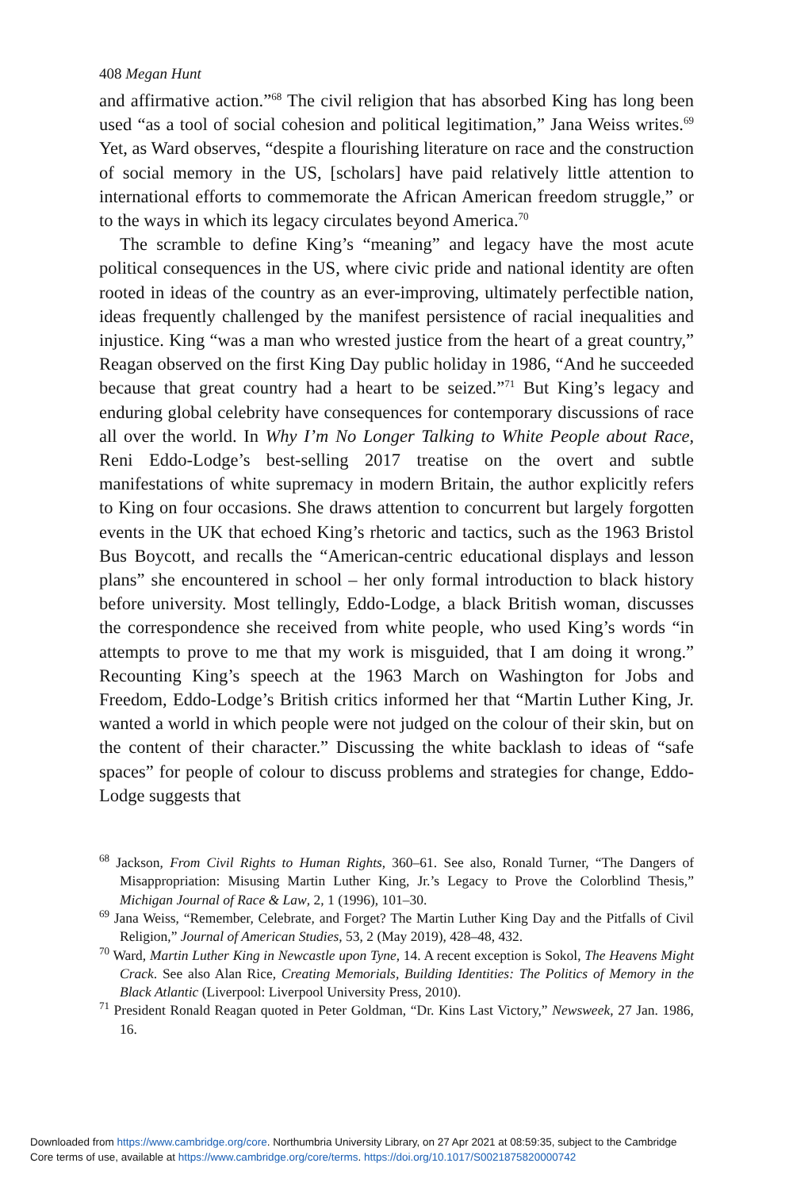408 Megan Hunt
and affirmative action.”<sup>68</sup> The civil religion that has absorbed King has long been used “as a tool of social cohesion and political legitimation,” Jana Weiss writes.<sup>69</sup> Yet, as Ward observes, “despite a flourishing literature on race and the construction of social memory in the US, [scholars] have paid relatively little attention to international efforts to commemorate the African American freedom struggle,” or to the ways in which its legacy circulates beyond America.<sup>70</sup>
The scramble to define King’s “meaning” and legacy have the most acute political consequences in the US, where civic pride and national identity are often rooted in ideas of the country as an ever-improving, ultimately perfectible nation, ideas frequently challenged by the manifest persistence of racial inequalities and injustice. King “was a man who wrested justice from the heart of a great country,” Reagan observed on the first King Day public holiday in 1986, “And he succeeded because that great country had a heart to be seized.”<sup>71</sup> But King’s legacy and enduring global celebrity have consequences for contemporary discussions of race all over the world. In Why I’m No Longer Talking to White People about Race, Reni Eddo-Lodge’s best-selling 2017 treatise on the overt and subtle manifestations of white supremacy in modern Britain, the author explicitly refers to King on four occasions. She draws attention to concurrent but largely forgotten events in the UK that echoed King’s rhetoric and tactics, such as the 1963 Bristol Bus Boycott, and recalls the “American-centric educational displays and lesson plans” she encountered in school – her only formal introduction to black history before university. Most tellingly, Eddo-Lodge, a black British woman, discusses the correspondence she received from white people, who used King’s words “in attempts to prove to me that my work is misguided, that I am doing it wrong.” Recounting King’s speech at the 1963 March on Washington for Jobs and Freedom, Eddo-Lodge’s British critics informed her that “Martin Luther King, Jr. wanted a world in which people were not judged on the colour of their skin, but on the content of their character.” Discussing the white backlash to ideas of “safe spaces” for people of colour to discuss problems and strategies for change, Eddo-Lodge suggests that
<sup>68</sup> Jackson, From Civil Rights to Human Rights, 360–61. See also, Ronald Turner, “The Dangers of Misappropriation: Misusing Martin Luther King, Jr.’s Legacy to Prove the Colorblind Thesis,” Michigan Journal of Race & Law, 2, 1 (1996), 101–30.
<sup>69</sup> Jana Weiss, “Remember, Celebrate, and Forget? The Martin Luther King Day and the Pitfalls of Civil Religion,” Journal of American Studies, 53, 2 (May 2019), 428–48, 432.
<sup>70</sup> Ward, Martin Luther King in Newcastle upon Tyne, 14. A recent exception is Sokol, The Heavens Might Crack. See also Alan Rice, Creating Memorials, Building Identities: The Politics of Memory in the Black Atlantic (Liverpool: Liverpool University Press, 2010).
<sup>71</sup> President Ronald Reagan quoted in Peter Goldman, “Dr. Kins Last Victory,” Newsweek, 27 Jan. 1986, 16.
Downloaded from https://www.cambridge.org/core. Northumbria University Library, on 27 Apr 2021 at 08:59:35, subject to the Cambridge
Core terms of use, available at https://www.cambridge.org/core/terms. https://doi.org/10.1017/S0021875820000742